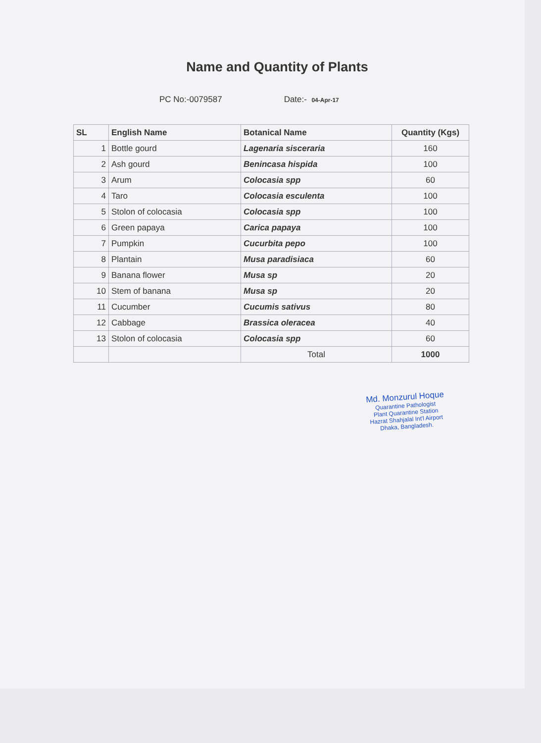Name and Quantity of Plants
PC No:-0079587 Date:- 04-Apr-17
| SL | English Name | Botanical Name | Quantity (Kgs) |
| --- | --- | --- | --- |
| 1 | Bottle gourd | Lagenaria sisceraria | 160 |
| 2 | Ash gourd | Benincasa hispida | 100 |
| 3 | Arum | Colocasia spp | 60 |
| 4 | Taro | Colocasia esculenta | 100 |
| 5 | Stolon of colocasia | Colocasia spp | 100 |
| 6 | Green papaya | Carica papaya | 100 |
| 7 | Pumpkin | Cucurbita pepo | 100 |
| 8 | Plantain | Musa paradisiaca | 60 |
| 9 | Banana flower | Musa sp | 20 |
| 10 | Stem of banana | Musa sp | 20 |
| 11 | Cucumber | Cucumis sativus | 80 |
| 12 | Cabbage | Brassica oleracea | 40 |
| 13 | Stolon of colocasia | Colocasia spp | 60 |
| | | Total | 1000 |
Md. Monzurul Hoque
Quarantine Pathologist
Plant Quarantine Station
Hazrat Shahjalal Int'l Airport
Dhaka, Bangladesh.